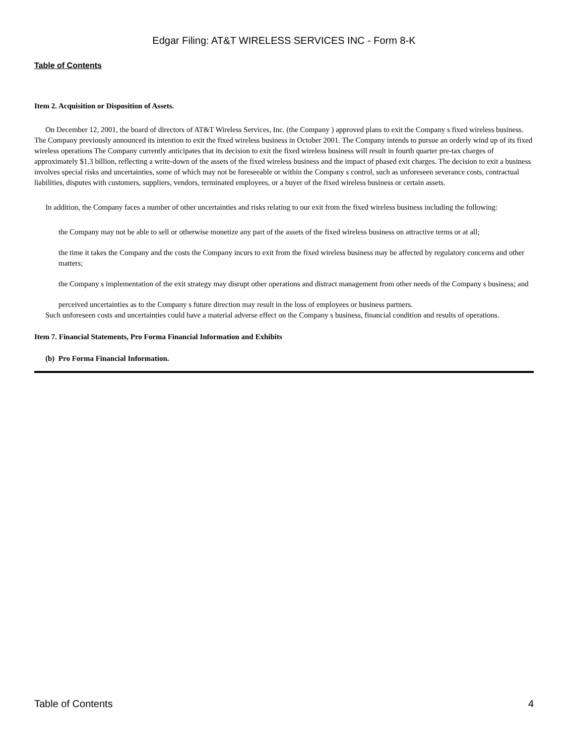Edgar Filing: AT&T WIRELESS SERVICES INC - Form 8-K
Table of Contents
Item 2. Acquisition or Disposition of Assets.
On December 12, 2001, the board of directors of AT&T Wireless Services, Inc. (the Company ) approved plans to exit the Company s fixed wireless business. The Company previously announced its intention to exit the fixed wireless business in October 2001. The Company intends to pursue an orderly wind up of its fixed wireless operations The Company currently anticipates that its decision to exit the fixed wireless business will result in fourth quarter pre-tax charges of approximately $1.3 billion, reflecting a write-down of the assets of the fixed wireless business and the impact of phased exit charges. The decision to exit a business involves special risks and uncertainties, some of which may not be foreseeable or within the Company s control, such as unforeseen severance costs, contractual liabilities, disputes with customers, suppliers, vendors, terminated employees, or a buyer of the fixed wireless business or certain assets.
In addition, the Company faces a number of other uncertainties and risks relating to our exit from the fixed wireless business including the following:
the Company may not be able to sell or otherwise monetize any part of the assets of the fixed wireless business on attractive terms or at all;
the time it takes the Company and the costs the Company incurs to exit from the fixed wireless business may be affected by regulatory concerns and other matters;
the Company s implementation of the exit strategy may disrupt other operations and distract management from other needs of the Company s business; and
perceived uncertainties as to the Company s future direction may result in the loss of employees or business partners.
Such unforeseen costs and uncertainties could have a material adverse effect on the Company s business, financial condition and results of operations.
Item 7. Financial Statements, Pro Forma Financial Information and Exhibits
(b) Pro Forma Financial Information.
Table of Contents 4